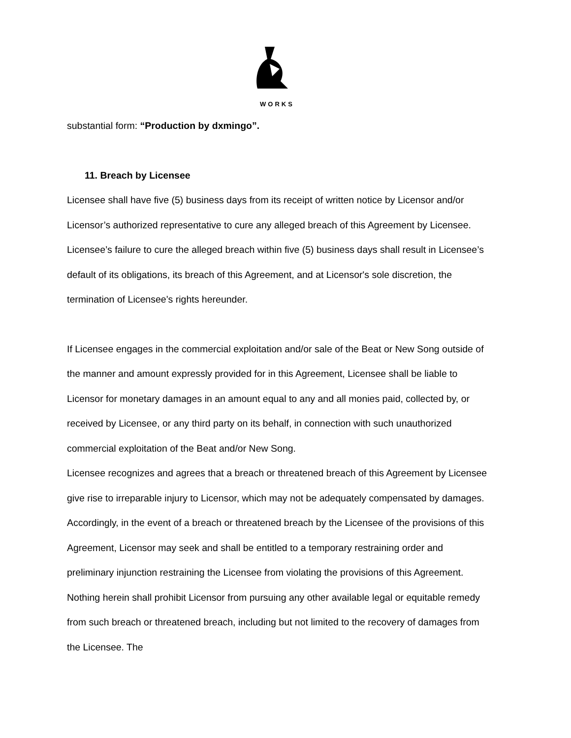WORKS
substantial form: “Production by dxmingo”.
11. Breach by Licensee
Licensee shall have five (5) business days from its receipt of written notice by Licensor and/or Licensor’s authorized representative to cure any alleged breach of this Agreement by Licensee. Licensee’s failure to cure the alleged breach within five (5) business days shall result in Licensee’s default of its obligations, its breach of this Agreement, and at Licensor's sole discretion, the termination of Licensee’s rights hereunder.
If Licensee engages in the commercial exploitation and/or sale of the Beat or New Song outside of the manner and amount expressly provided for in this Agreement, Licensee shall be liable to Licensor for monetary damages in an amount equal to any and all monies paid, collected by, or received by Licensee, or any third party on its behalf, in connection with such unauthorized commercial exploitation of the Beat and/or New Song.
Licensee recognizes and agrees that a breach or threatened breach of this Agreement by Licensee give rise to irreparable injury to Licensor, which may not be adequately compensated by damages. Accordingly, in the event of a breach or threatened breach by the Licensee of the provisions of this Agreement, Licensor may seek and shall be entitled to a temporary restraining order and preliminary injunction restraining the Licensee from violating the provisions of this Agreement. Nothing herein shall prohibit Licensor from pursuing any other available legal or equitable remedy from such breach or threatened breach, including but not limited to the recovery of damages from the Licensee. The